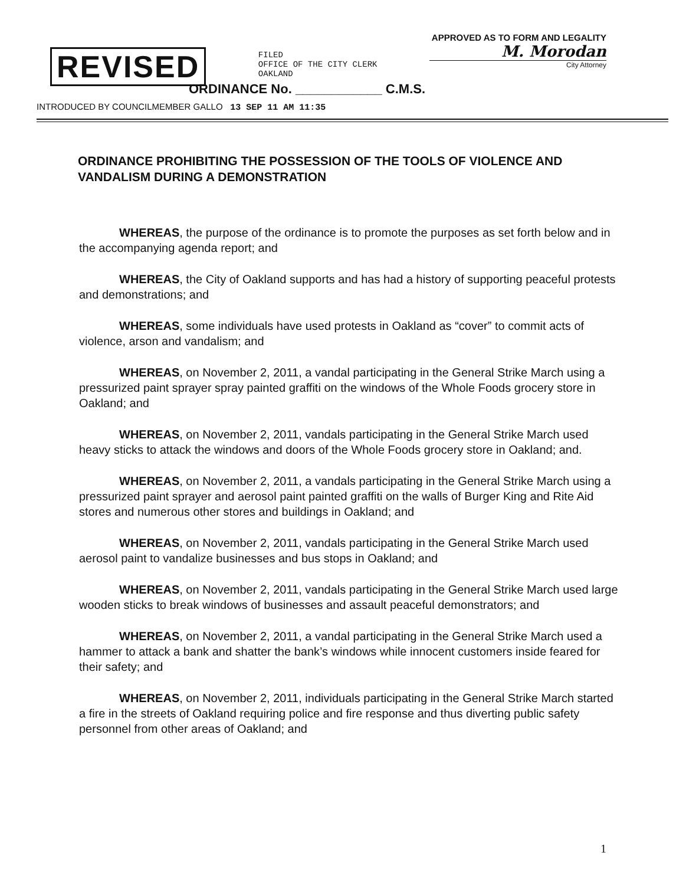REVISED
FILED
OFFICE OF THE CITY CLERK
OAKLAND
APPROVED AS TO FORM AND LEGALITY
M. Morodan
City Attorney
ORDINANCE No. ____________ C.M.S.
INTRODUCED BY COUNCILMEMBER GALLO 13 SEP 11 AM 11:35
ORDINANCE PROHIBITING THE POSSESSION OF THE TOOLS OF VIOLENCE AND VANDALISM DURING A DEMONSTRATION
WHEREAS, the purpose of the ordinance is to promote the purposes as set forth below and in the accompanying agenda report; and
WHEREAS, the City of Oakland supports and has had a history of supporting peaceful protests and demonstrations; and
WHEREAS, some individuals have used protests in Oakland as “cover” to commit acts of violence, arson and vandalism; and
WHEREAS, on November 2, 2011, a vandal participating in the General Strike March using a pressurized paint sprayer spray painted graffiti on the windows of the Whole Foods grocery store in Oakland; and
WHEREAS, on November 2, 2011, vandals participating in the General Strike March used heavy sticks to attack the windows and doors of the Whole Foods grocery store in Oakland; and.
WHEREAS, on November 2, 2011, a vandals participating in the General Strike March using a pressurized paint sprayer and aerosol paint painted graffiti on the walls of Burger King and Rite Aid stores and numerous other stores and buildings in Oakland; and
WHEREAS, on November 2, 2011, vandals participating in the General Strike March used aerosol paint to vandalize businesses and bus stops in Oakland; and
WHEREAS, on November 2, 2011, vandals participating in the General Strike March used large wooden sticks to break windows of businesses and assault peaceful demonstrators; and
WHEREAS, on November 2, 2011, a vandal participating in the General Strike March used a hammer to attack a bank and shatter the bank’s windows while innocent customers inside feared for their safety; and
WHEREAS, on November 2, 2011, individuals participating in the General Strike March started a fire in the streets of Oakland requiring police and fire response and thus diverting public safety personnel from other areas of Oakland; and
1